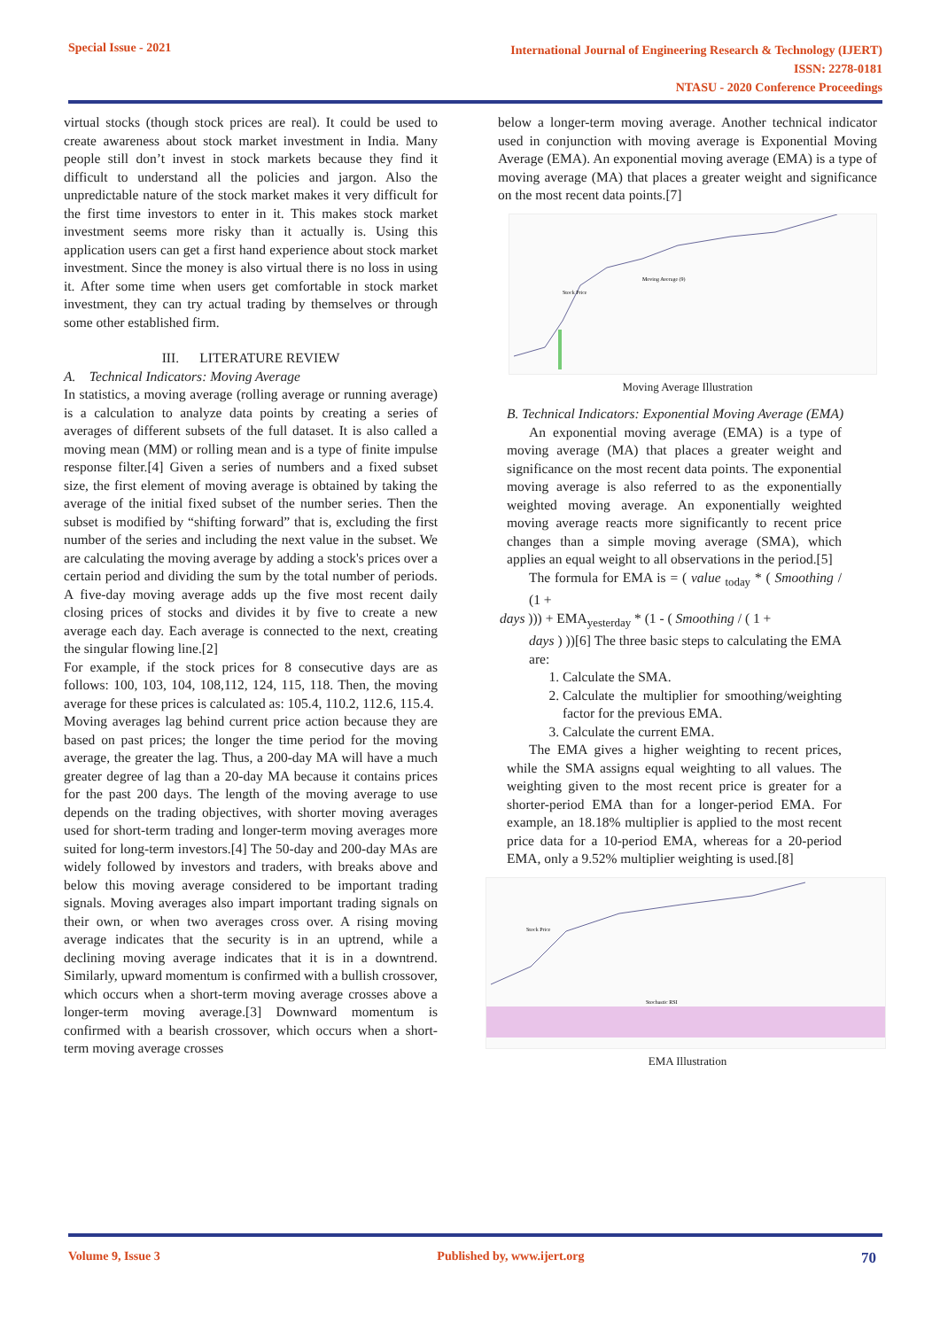Special Issue - 2021 International Journal of Engineering Research & Technology (IJERT)
ISSN: 2278-0181
NTASU - 2020 Conference Proceedings
virtual stocks (though stock prices are real). It could be used to create awareness about stock market investment in India. Many people still don’t invest in stock markets because they find it difficult to understand all the policies and jargon. Also the unpredictable nature of the stock market makes it very difficult for the first time investors to enter in it. This makes stock market investment seems more risky than it actually is. Using this application users can get a first hand experience about stock market investment. Since the money is also virtual there is no loss in using it. After some time when users get comfortable in stock market investment, they can try actual trading by themselves or through some other established firm.
III. LITERATURE REVIEW
A. Technical Indicators: Moving Average
In statistics, a moving average (rolling average or running average) is a calculation to analyze data points by creating a series of averages of different subsets of the full dataset. It is also called a moving mean (MM) or rolling mean and is a type of finite impulse response filter.[4] Given a series of numbers and a fixed subset size, the first element of moving average is obtained by taking the average of the initial fixed subset of the number series. Then the subset is modified by “shifting forward” that is, excluding the first number of the series and including the next value in the subset. We are calculating the moving average by adding a stock's prices over a certain period and dividing the sum by the total number of periods. A five-day moving average adds up the five most recent daily closing prices of stocks and divides it by five to create a new average each day. Each average is connected to the next, creating the singular flowing line.[2]
For example, if the stock prices for 8 consecutive days are as follows: 100, 103, 104, 108,112, 124, 115, 118. Then, the moving average for these prices is calculated as: 105.4, 110.2, 112.6, 115.4.
Moving averages lag behind current price action because they are based on past prices; the longer the time period for the moving average, the greater the lag. Thus, a 200-day MA will have a much greater degree of lag than a 20-day MA because it contains prices for the past 200 days. The length of the moving average to use depends on the trading objectives, with shorter moving averages used for short-term trading and longer-term moving averages more suited for long-term investors.[4] The 50-day and 200-day MAs are widely followed by investors and traders, with breaks above and below this moving average considered to be important trading signals. Moving averages also impart important trading signals on their own, or when two averages cross over. A rising moving average indicates that the security is in an uptrend, while a declining moving average indicates that it is in a downtrend. Similarly, upward momentum is confirmed with a bullish crossover, which occurs when a short-term moving average crosses above a longer-term moving average.[3] Downward momentum is confirmed with a bearish crossover, which occurs when a short-term moving average crosses
below a longer-term moving average. Another technical indicator used in conjunction with moving average is Exponential Moving Average (EMA). An exponential moving average (EMA) is a type of moving average (MA) that places a greater weight and significance on the most recent data points.[7]
Stock Price
Moving Average (9)
Moving Average Illustration
B. Technical Indicators: Exponential Moving Average (EMA)
An exponential moving average (EMA) is a type of moving average (MA) that places a greater weight and significance on the most recent data points. The exponential moving average is also referred to as the exponentially weighted moving average. An exponentially weighted moving average reacts more significantly to recent price changes than a simple moving average (SMA), which applies an equal weight to all observations in the period.[5]
The formula for EMA is = ( value <sub>today</sub> * ( Smoothing / (1 +
days ))) + EMA<sub>yesterday</sub> * (1 - ( Smoothing / ( 1 +
days ) ))[6] The three basic steps to calculating the EMA are:
1. Calculate the SMA.
2. Calculate the multiplier for smoothing/weighting factor for the previous EMA.
3. Calculate the current EMA.
The EMA gives a higher weighting to recent prices, while the SMA assigns equal weighting to all values. The weighting given to the most recent price is greater for a shorter-period EMA than for a longer-period EMA. For example, an 18.18% multiplier is applied to the most recent price data for a 10-period EMA, whereas for a 20-period EMA, only a 9.52% multiplier weighting is used.[8]
Stock Price
Stochastic RSI
EMA Illustration
Volume 9, Issue 3 Published by, www.ijert.org 70